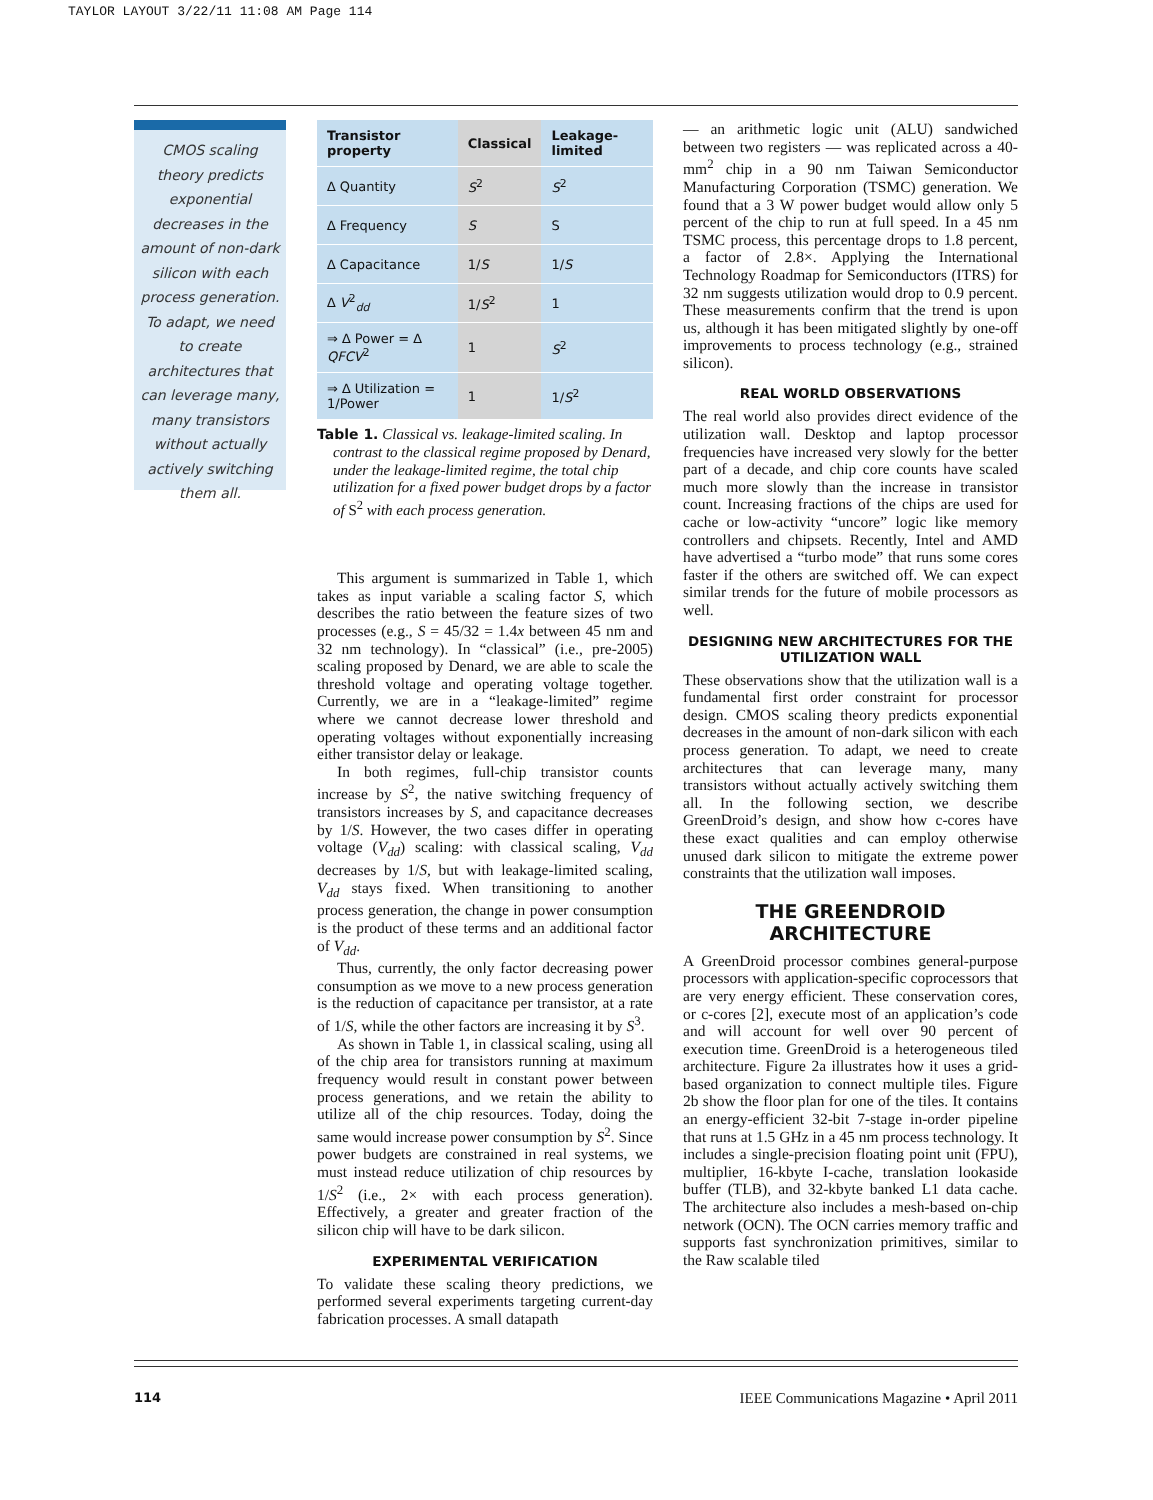TAYLOR LAYOUT 3/22/11 11:08 AM Page 114
CMOS scaling theory predicts exponential decreases in the amount of non-dark silicon with each process generation. To adapt, we need to create architectures that can leverage many, many transistors without actually actively switching them all.
| Transistor property | Classical | Leakage-limited |
| --- | --- | --- |
| ∆ Quantity | S<sup>2</sup> | S<sup>2</sup> |
| ∆ Frequency | S | S |
| ∆ Capacitance | 1/ S | 1/ S |
| ∆ V<sup>2</sup><sub>dd</sub> | 1/ S<sup>2</sup> | 1 |
| ⇒ ∆ Power = ∆ QFCV<sup>2</sup> | 1 | S<sup>2</sup> |
| ⇒ ∆ Utilization = 1/Power | 1 | 1/ S<sup>2</sup> |
Table 1. Classical vs. leakage-limited scaling. In contrast to the classical regime proposed by Denard, under the leakage-limited regime, the total chip utilization for a fixed power budget drops by a factor of S<sup>2</sup> with each process generation.
This argument is summarized in Table 1, which takes as input variable a scaling factor S, which describes the ratio between the feature sizes of two processes (e.g., S = 45/32 = 1.4x between 45 nm and 32 nm technology). In “classical” (i.e., pre-2005) scaling proposed by Denard, we are able to scale the threshold voltage and operating voltage together. Currently, we are in a “leakage-limited” regime where we cannot decrease lower threshold and operating voltages without exponentially increasing either transistor delay or leakage.
In both regimes, full-chip transistor counts increase by S<sup>2</sup>, the native switching frequency of transistors increases by S, and capacitance decreases by 1/S. However, the two cases differ in operating voltage (V<sub>dd</sub>) scaling: with classical scaling, V<sub>dd</sub> decreases by 1/S, but with leakage-limited scaling, V<sub>dd</sub> stays fixed. When transitioning to another process generation, the change in power consumption is the product of these terms and an additional factor of V<sub>dd</sub>.
Thus, currently, the only factor decreasing power consumption as we move to a new process generation is the reduction of capacitance per transistor, at a rate of 1/S, while the other factors are increasing it by S<sup>3</sup>.
As shown in Table 1, in classical scaling, using all of the chip area for transistors running at maximum frequency would result in constant power between process generations, and we retain the ability to utilize all of the chip resources. Today, doing the same would increase power consumption by S<sup>2</sup>. Since power budgets are constrained in real systems, we must instead reduce utilization of chip resources by 1/S<sup>2</sup> (i.e., 2× with each process generation). Effectively, a greater and greater fraction of the silicon chip will have to be dark silicon.
EXPERIMENTAL VERIFICATION
To validate these scaling theory predictions, we performed several experiments targeting current-day fabrication processes. A small datapath
— an arithmetic logic unit (ALU) sandwiched between two registers — was replicated across a 40-mm<sup>2</sup> chip in a 90 nm Taiwan Semiconductor Manufacturing Corporation (TSMC) generation. We found that a 3 W power budget would allow only 5 percent of the chip to run at full speed. In a 45 nm TSMC process, this percentage drops to 1.8 percent, a factor of 2.8×. Applying the International Technology Roadmap for Semiconductors (ITRS) for 32 nm suggests utilization would drop to 0.9 percent. These measurements confirm that the trend is upon us, although it has been mitigated slightly by one-off improvements to process technology (e.g., strained silicon).
REAL WORLD OBSERVATIONS
The real world also provides direct evidence of the utilization wall. Desktop and laptop processor frequencies have increased very slowly for the better part of a decade, and chip core counts have scaled much more slowly than the increase in transistor count. Increasing fractions of the chips are used for cache or low-activity “uncore” logic like memory controllers and chipsets. Recently, Intel and AMD have advertised a “turbo mode” that runs some cores faster if the others are switched off. We can expect similar trends for the future of mobile processors as well.
DESIGNING NEW ARCHITECTURES FOR THE UTILIZATION WALL
These observations show that the utilization wall is a fundamental first order constraint for processor design. CMOS scaling theory predicts exponential decreases in the amount of non-dark silicon with each process generation. To adapt, we need to create architectures that can leverage many, many transistors without actually actively switching them all. In the following section, we describe GreenDroid’s design, and show how c-cores have these exact qualities and can employ otherwise unused dark silicon to mitigate the extreme power constraints that the utilization wall imposes.
THE GREENDROID ARCHITECTURE
A GreenDroid processor combines general-purpose processors with application-specific coprocessors that are very energy efficient. These conservation cores, or c-cores [2], execute most of an application’s code and will account for well over 90 percent of execution time. GreenDroid is a heterogeneous tiled architecture. Figure 2a illustrates how it uses a grid-based organization to connect multiple tiles. Figure 2b show the floor plan for one of the tiles. It contains an energy-efficient 32-bit 7-stage in-order pipeline that runs at 1.5 GHz in a 45 nm process technology. It includes a single-precision floating point unit (FPU), multiplier, 16-kbyte I-cache, translation lookaside buffer (TLB), and 32-kbyte banked L1 data cache. The architecture also includes a mesh-based on-chip network (OCN). The OCN carries memory traffic and supports fast synchronization primitives, similar to the Raw scalable tiled
114 IEEE Communications Magazine • April 2011